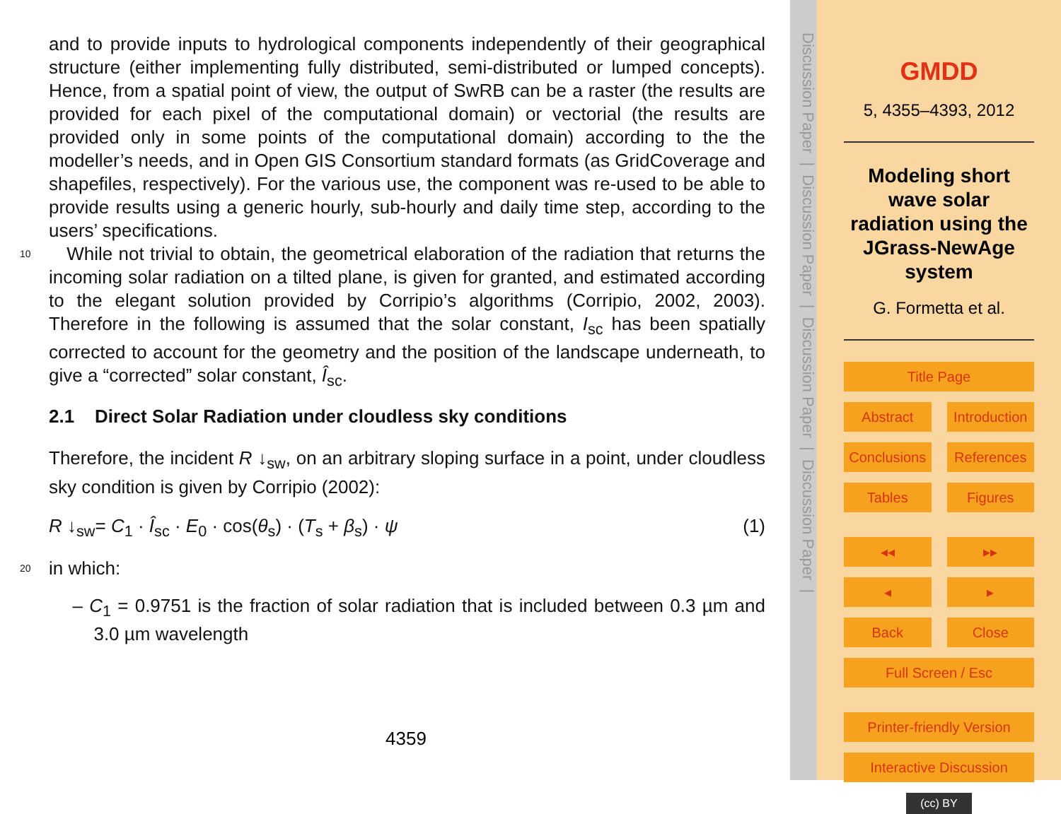and to provide inputs to hydrological components independently of their geographical structure (either implementing fully distributed, semi-distributed or lumped concepts). Hence, from a spatial point of view, the output of SwRB can be a raster (the results are provided for each pixel of the computational domain) or vectorial (the results are provided only in some points of the computational domain) according to the the modeller’s needs, and in Open GIS Consortium standard formats (as GridCoverage and shapefiles, respectively). For the various use, the component was re-used to be able to provide results using a generic hourly, sub-hourly and daily time step, according to the users’ specifications.
10
While not trivial to obtain, the geometrical elaboration of the radiation that returns the incoming solar radiation on a tilted plane, is given for granted, and estimated according to the elegant solution provided by Corripio’s algorithms (Corripio, 2002, 2003). Therefore in the following is assumed that the solar constant, I<sub>sc</sub> has been spatially corrected to account for the geometry and the position of the landscape underneath, to give a “corrected” solar constant, Î<sub>sc</sub>.
2.1 Direct Solar Radiation under cloudless sky conditions
Therefore, the incident R ↓<sub>sw</sub>, on an arbitrary sloping surface in a point, under cloudless sky condition is given by Corripio (2002):
R ↓<sub>sw</sub>= C<sub>1</sub> · Î<sub>sc</sub> · E<sub>0</sub> · cos(θ<sub>s</sub>) · (T<sub>s</sub> + β<sub>s</sub>) · ψ (1)
20
in which:
– C<sub>1</sub> = 0.9751 is the fraction of solar radiation that is included between 0.3 µm and 3.0 µm wavelength
4359
Discussion Paper | Discussion Paper | Discussion Paper | Discussion Paper |
GMDD
5, 4355–4393, 2012
Modeling short wave solar radiation using the JGrass-NewAge system
G. Formetta et al.
Title Page
Abstract Introduction
Conclusions References
Tables Figures
◂◂ ▸▸
◂ ▸
Back Close
Full Screen / Esc
Printer-friendly Version
Interactive Discussion
(cc) BY